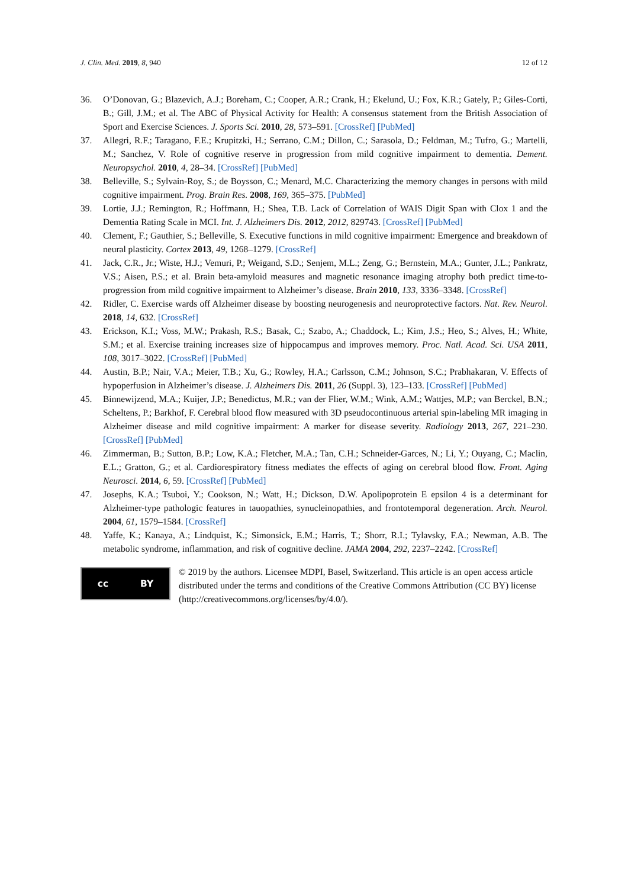J. Clin. Med. 2019, 8, 940 12 of 12
36. O’Donovan, G.; Blazevich, A.J.; Boreham, C.; Cooper, A.R.; Crank, H.; Ekelund, U.; Fox, K.R.; Gately, P.; Giles-Corti, B.; Gill, J.M.; et al. The ABC of Physical Activity for Health: A consensus statement from the British Association of Sport and Exercise Sciences. J. Sports Sci. 2010, 28, 573–591. [CrossRef] [PubMed]
37. Allegri, R.F.; Taragano, F.E.; Krupitzki, H.; Serrano, C.M.; Dillon, C.; Sarasola, D.; Feldman, M.; Tufro, G.; Martelli, M.; Sanchez, V. Role of cognitive reserve in progression from mild cognitive impairment to dementia. Dement. Neuropsychol. 2010, 4, 28–34. [CrossRef] [PubMed]
38. Belleville, S.; Sylvain-Roy, S.; de Boysson, C.; Menard, M.C. Characterizing the memory changes in persons with mild cognitive impairment. Prog. Brain Res. 2008, 169, 365–375. [PubMed]
39. Lortie, J.J.; Remington, R.; Hoffmann, H.; Shea, T.B. Lack of Correlation of WAIS Digit Span with Clox 1 and the Dementia Rating Scale in MCI. Int. J. Alzheimers Dis. 2012, 2012, 829743. [CrossRef] [PubMed]
40. Clement, F.; Gauthier, S.; Belleville, S. Executive functions in mild cognitive impairment: Emergence and breakdown of neural plasticity. Cortex 2013, 49, 1268–1279. [CrossRef]
41. Jack, C.R., Jr.; Wiste, H.J.; Vemuri, P.; Weigand, S.D.; Senjem, M.L.; Zeng, G.; Bernstein, M.A.; Gunter, J.L.; Pankratz, V.S.; Aisen, P.S.; et al. Brain beta-amyloid measures and magnetic resonance imaging atrophy both predict time-to-progression from mild cognitive impairment to Alzheimer’s disease. Brain 2010, 133, 3336–3348. [CrossRef]
42. Ridler, C. Exercise wards off Alzheimer disease by boosting neurogenesis and neuroprotective factors. Nat. Rev. Neurol. 2018, 14, 632. [CrossRef]
43. Erickson, K.I.; Voss, M.W.; Prakash, R.S.; Basak, C.; Szabo, A.; Chaddock, L.; Kim, J.S.; Heo, S.; Alves, H.; White, S.M.; et al. Exercise training increases size of hippocampus and improves memory. Proc. Natl. Acad. Sci. USA 2011, 108, 3017–3022. [CrossRef] [PubMed]
44. Austin, B.P.; Nair, V.A.; Meier, T.B.; Xu, G.; Rowley, H.A.; Carlsson, C.M.; Johnson, S.C.; Prabhakaran, V. Effects of hypoperfusion in Alzheimer’s disease. J. Alzheimers Dis. 2011, 26 (Suppl. 3), 123–133. [CrossRef] [PubMed]
45. Binnewijzend, M.A.; Kuijer, J.P.; Benedictus, M.R.; van der Flier, W.M.; Wink, A.M.; Wattjes, M.P.; van Berckel, B.N.; Scheltens, P.; Barkhof, F. Cerebral blood flow measured with 3D pseudocontinuous arterial spin-labeling MR imaging in Alzheimer disease and mild cognitive impairment: A marker for disease severity. Radiology 2013, 267, 221–230. [CrossRef] [PubMed]
46. Zimmerman, B.; Sutton, B.P.; Low, K.A.; Fletcher, M.A.; Tan, C.H.; Schneider-Garces, N.; Li, Y.; Ouyang, C.; Maclin, E.L.; Gratton, G.; et al. Cardiorespiratory fitness mediates the effects of aging on cerebral blood flow. Front. Aging Neurosci. 2014, 6, 59. [CrossRef] [PubMed]
47. Josephs, K.A.; Tsuboi, Y.; Cookson, N.; Watt, H.; Dickson, D.W. Apolipoprotein E epsilon 4 is a determinant for Alzheimer-type pathologic features in tauopathies, synucleinopathies, and frontotemporal degeneration. Arch. Neurol. 2004, 61, 1579–1584. [CrossRef]
48. Yaffe, K.; Kanaya, A.; Lindquist, K.; Simonsick, E.M.; Harris, T.; Shorr, R.I.; Tylavsky, F.A.; Newman, A.B. The metabolic syndrome, inflammation, and risk of cognitive decline. JAMA 2004, 292, 2237–2242. [CrossRef]
cc BY
© 2019 by the authors. Licensee MDPI, Basel, Switzerland. This article is an open access article distributed under the terms and conditions of the Creative Commons Attribution (CC BY) license (http://creativecommons.org/licenses/by/4.0/).